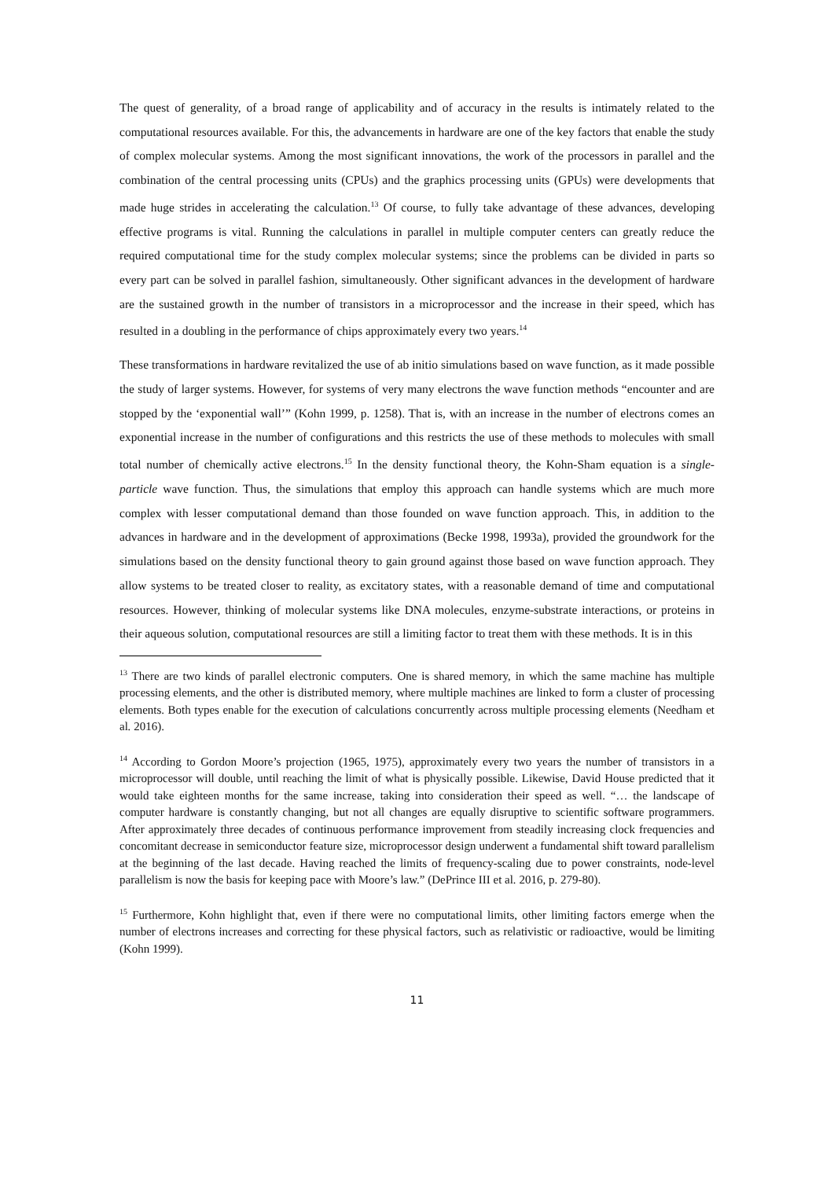The quest of generality, of a broad range of applicability and of accuracy in the results is intimately related to the computational resources available. For this, the advancements in hardware are one of the key factors that enable the study of complex molecular systems. Among the most significant innovations, the work of the processors in parallel and the combination of the central processing units (CPUs) and the graphics processing units (GPUs) were developments that made huge strides in accelerating the calculation.<sup>13</sup> Of course, to fully take advantage of these advances, developing effective programs is vital. Running the calculations in parallel in multiple computer centers can greatly reduce the required computational time for the study complex molecular systems; since the problems can be divided in parts so every part can be solved in parallel fashion, simultaneously. Other significant advances in the development of hardware are the sustained growth in the number of transistors in a microprocessor and the increase in their speed, which has resulted in a doubling in the performance of chips approximately every two years.<sup>14</sup>
These transformations in hardware revitalized the use of ab initio simulations based on wave function, as it made possible the study of larger systems. However, for systems of very many electrons the wave function methods “encounter and are stopped by the ‘exponential wall’” (Kohn 1999, p. 1258). That is, with an increase in the number of electrons comes an exponential increase in the number of configurations and this restricts the use of these methods to molecules with small total number of chemically active electrons.<sup>15</sup> In the density functional theory, the Kohn-Sham equation is a single-particle wave function. Thus, the simulations that employ this approach can handle systems which are much more complex with lesser computational demand than those founded on wave function approach. This, in addition to the advances in hardware and in the development of approximations (Becke 1998, 1993a), provided the groundwork for the simulations based on the density functional theory to gain ground against those based on wave function approach. They allow systems to be treated closer to reality, as excitatory states, with a reasonable demand of time and computational resources. However, thinking of molecular systems like DNA molecules, enzyme-substrate interactions, or proteins in their aqueous solution, computational resources are still a limiting factor to treat them with these methods. It is in this
<sup>13</sup> There are two kinds of parallel electronic computers. One is shared memory, in which the same machine has multiple processing elements, and the other is distributed memory, where multiple machines are linked to form a cluster of processing elements. Both types enable for the execution of calculations concurrently across multiple processing elements (Needham et al. 2016).
<sup>14</sup> According to Gordon Moore’s projection (1965, 1975), approximately every two years the number of transistors in a microprocessor will double, until reaching the limit of what is physically possible. Likewise, David House predicted that it would take eighteen months for the same increase, taking into consideration their speed as well. “… the landscape of computer hardware is constantly changing, but not all changes are equally disruptive to scientific software programmers. After approximately three decades of continuous performance improvement from steadily increasing clock frequencies and concomitant decrease in semiconductor feature size, microprocessor design underwent a fundamental shift toward parallelism at the beginning of the last decade. Having reached the limits of frequency-scaling due to power constraints, node-level parallelism is now the basis for keeping pace with Moore’s law.” (DePrince III et al. 2016, p. 279-80).
<sup>15</sup> Furthermore, Kohn highlight that, even if there were no computational limits, other limiting factors emerge when the number of electrons increases and correcting for these physical factors, such as relativistic or radioactive, would be limiting (Kohn 1999).
11